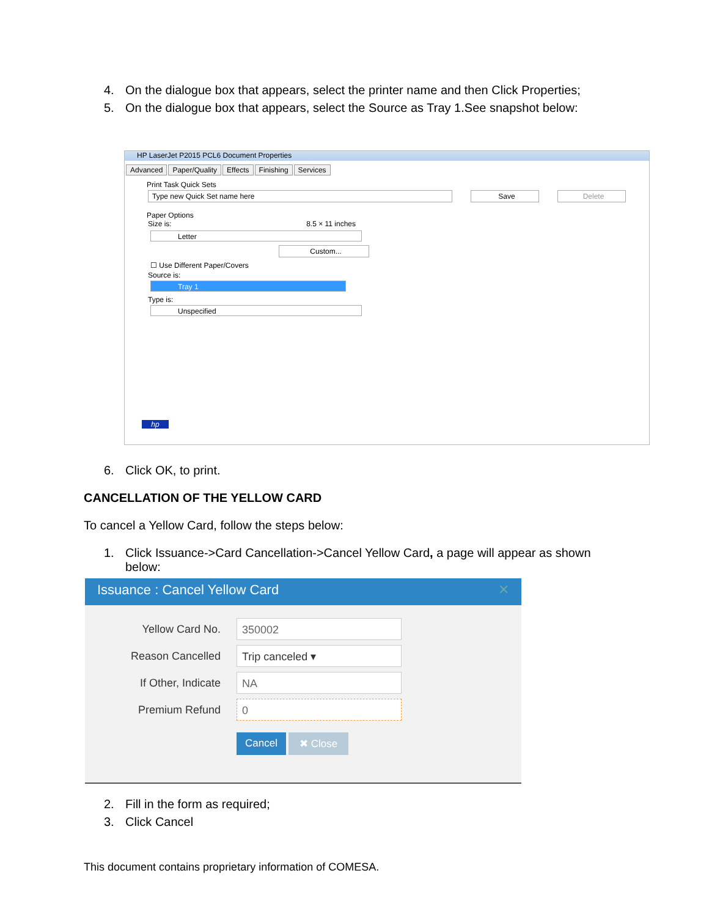4. On the dialogue box that appears, select the printer name and then Click Properties;
5. On the dialogue box that appears, select the Source as Tray 1.See snapshot below:
HP LaserJet P2015 PCL6 Document Properties
Advanced Paper/Quality Effects Finishing Services
Print Task Quick Sets
Type new Quick Set name here Save Delete
Paper Options
Size is: 8.5 × 11 inches
Letter
Custom...
☐ Use Different Paper/Covers
Source is:
Tray 1
Type is:
Unspecified
hp
6. Click OK, to print.
CANCELLATION OF THE YELLOW CARD
To cancel a Yellow Card, follow the steps below:
1. Click Issuance->Card Cancellation->Cancel Yellow Card, a page will appear as shown
below:
Issuance : Cancel Yellow Card ✕
Yellow Card No.
350002
Reason Cancelled
Trip canceled ▾
If Other, Indicate
NA
Premium Refund
0
Cancel ✖ Close
2. Fill in the form as required;
3. Click Cancel
This document contains proprietary information of COMESA.